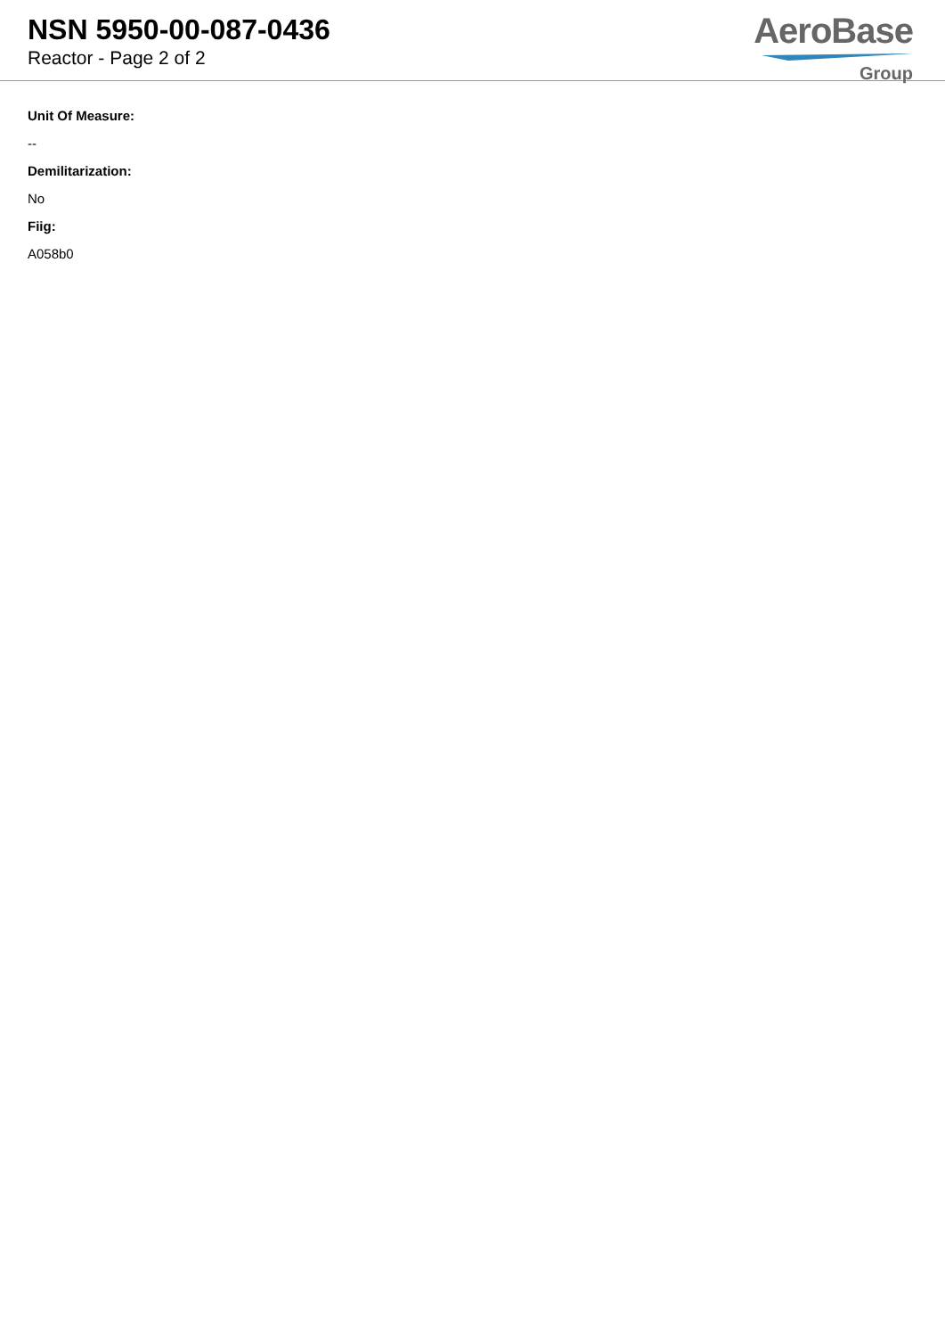NSN 5950-00-087-0436
Reactor - Page 2 of 2
AeroBase
Group
Unit Of Measure:
--
Demilitarization:
No
Fiig:
A058b0